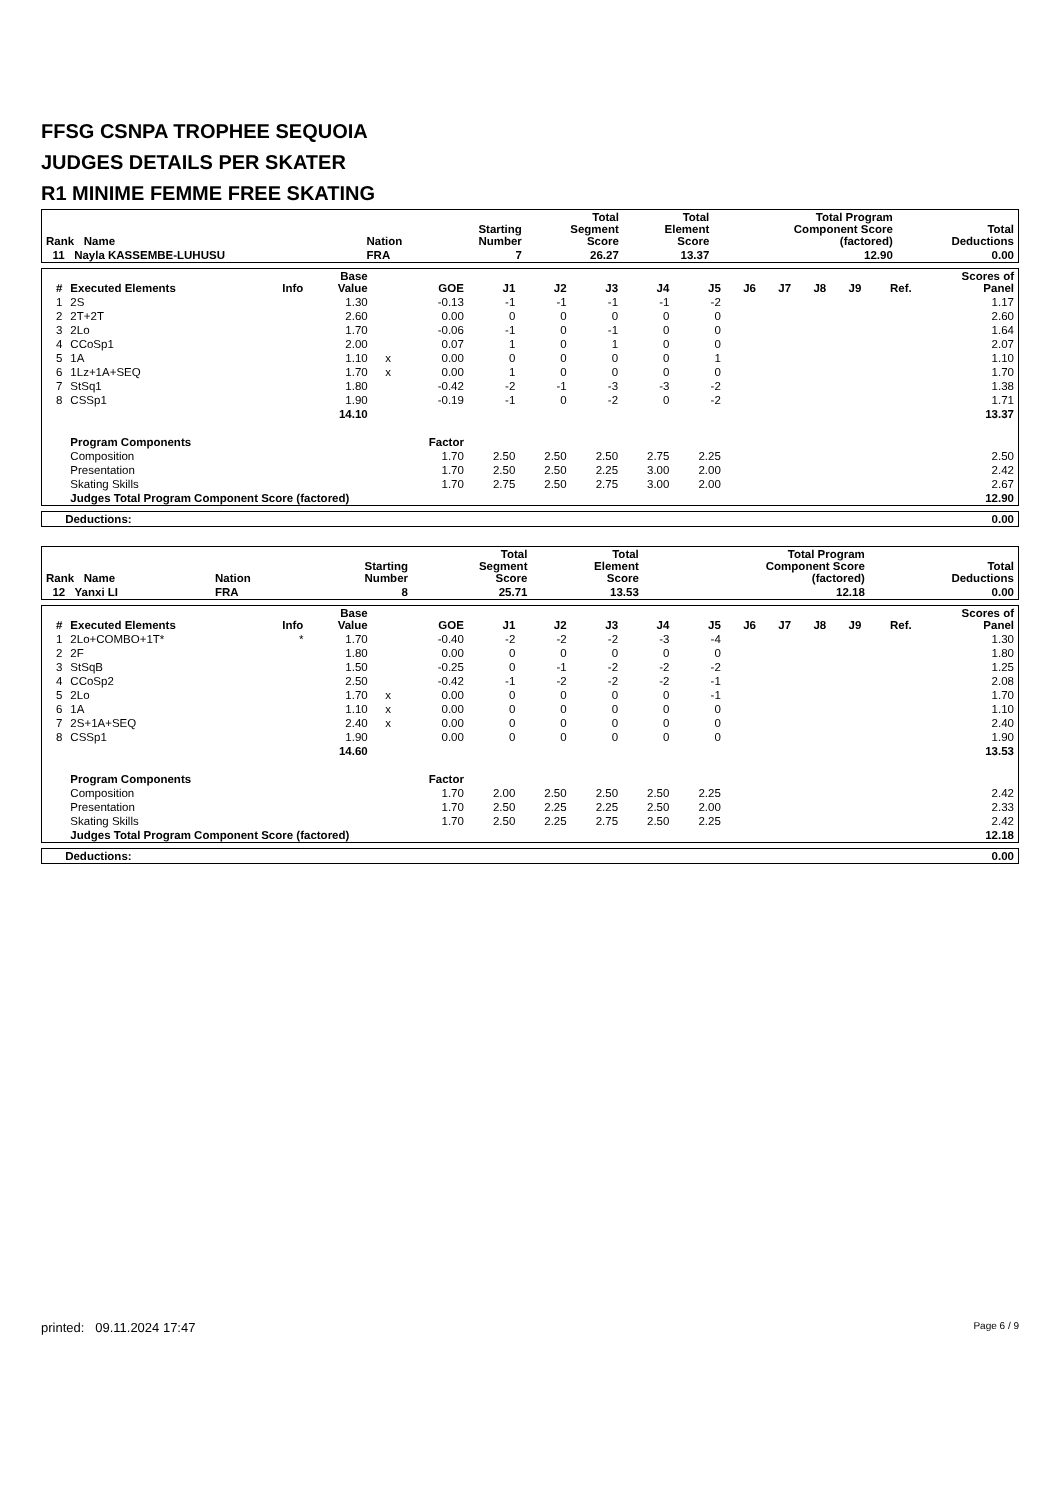FFSG CSNPA TROPHEE SEQUOIA
JUDGES DETAILS PER SKATER
R1 MINIME FEMME FREE SKATING
| Rank Name | Nation | Starting Number | Total Segment Score | Total Element Score | Total Program Component Score (factored) | Total Deductions |
| --- | --- | --- | --- | --- | --- | --- |
| 11 Nayla KASSEMBE-LUHUSU | FRA | 7 | 26.27 | 13.37 | 12.90 | 0.00 |
| # | Executed Elements | Info | Base Value | | GOE | J1 | J2 | J3 | J4 | J5 | J6 | J7 | J8 | J9 | Ref. | Scores of Panel |
| --- | --- | --- | --- | --- | --- | --- | --- | --- | --- | --- | --- | --- | --- | --- | --- | --- |
| 1 | 2S | | 1.30 | | -0.13 | -1 | -1 | -1 | -1 | -2 | | | | | | 1.17 |
| 2 | 2T+2T | | 2.60 | | 0.00 | 0 | 0 | 0 | 0 | 0 | | | | | | 2.60 |
| 3 | 2Lo | | 1.70 | | -0.06 | -1 | 0 | -1 | 0 | 0 | | | | | | 1.64 |
| 4 | CCoSp1 | | 2.00 | | 0.07 | 1 | 0 | 1 | 0 | 0 | | | | | | 2.07 |
| 5 | 1A | | 1.10 | x | 0.00 | 0 | 0 | 0 | 0 | 1 | | | | | | 1.10 |
| 6 | 1Lz+1A+SEQ | | 1.70 | x | 0.00 | 1 | 0 | 0 | 0 | 0 | | | | | | 1.70 |
| 7 | StSq1 | | 1.80 | | -0.42 | -2 | -1 | -3 | -3 | -2 | | | | | | 1.38 |
| 8 | CSSp1 | | 1.90 | | -0.19 | -1 | 0 | -2 | 0 | -2 | | | | | | 1.71 |
| | | | 14.10 | | | | | | | | | | | | | 13.37 |
| | Program Components | | | | Factor | | | | | | | | | | | |
| | Composition | | | | 1.70 | 2.50 | 2.50 | 2.50 | 2.75 | 2.25 | | | | | | 2.50 |
| | Presentation | | | | 1.70 | 2.50 | 2.50 | 2.25 | 3.00 | 2.00 | | | | | | 2.42 |
| | Skating Skills | | | | 1.70 | 2.75 | 2.50 | 2.75 | 3.00 | 2.00 | | | | | | 2.67 |
| | Judges Total Program Component Score (factored) | | | | | | | | | | | | | | | 12.90 |
| Deductions: | 0.00 |
| Rank Name | Nation | Starting Number | Total Segment Score | Total Element Score | Total Program Component Score (factored) | Total Deductions |
| --- | --- | --- | --- | --- | --- | --- |
| 12 Yanxi LI | FRA | 8 | 25.71 | 13.53 | 12.18 | 0.00 |
| # | Executed Elements | Info | Base Value | | GOE | J1 | J2 | J3 | J4 | J5 | J6 | J7 | J8 | J9 | Ref. | Scores of Panel |
| --- | --- | --- | --- | --- | --- | --- | --- | --- | --- | --- | --- | --- | --- | --- | --- | --- |
| 1 | 2Lo+COMBO+1T* | * | 1.70 | | -0.40 | -2 | -2 | -2 | -3 | -4 | | | | | | 1.30 |
| 2 | 2F | | 1.80 | | 0.00 | 0 | 0 | 0 | 0 | 0 | | | | | | 1.80 |
| 3 | StSqB | | 1.50 | | -0.25 | 0 | -1 | -2 | -2 | -2 | | | | | | 1.25 |
| 4 | CCoSp2 | | 2.50 | | -0.42 | -1 | -2 | -2 | -2 | -1 | | | | | | 2.08 |
| 5 | 2Lo | | 1.70 | x | 0.00 | 0 | 0 | 0 | 0 | -1 | | | | | | 1.70 |
| 6 | 1A | | 1.10 | x | 0.00 | 0 | 0 | 0 | 0 | 0 | | | | | | 1.10 |
| 7 | 2S+1A+SEQ | | 2.40 | x | 0.00 | 0 | 0 | 0 | 0 | 0 | | | | | | 2.40 |
| 8 | CSSp1 | | 1.90 | | 0.00 | 0 | 0 | 0 | 0 | 0 | | | | | | 1.90 |
| | | | 14.60 | | | | | | | | | | | | | 13.53 |
| | Program Components | | | | Factor | | | | | | | | | | | |
| | Composition | | | | 1.70 | 2.00 | 2.50 | 2.50 | 2.50 | 2.25 | | | | | | 2.42 |
| | Presentation | | | | 1.70 | 2.50 | 2.25 | 2.25 | 2.50 | 2.00 | | | | | | 2.33 |
| | Skating Skills | | | | 1.70 | 2.50 | 2.25 | 2.75 | 2.50 | 2.25 | | | | | | 2.42 |
| | Judges Total Program Component Score (factored) | | | | | | | | | | | | | | | 12.18 |
| Deductions: | 0.00 |
printed: 09.11.2024 17:47 Page 6 / 9